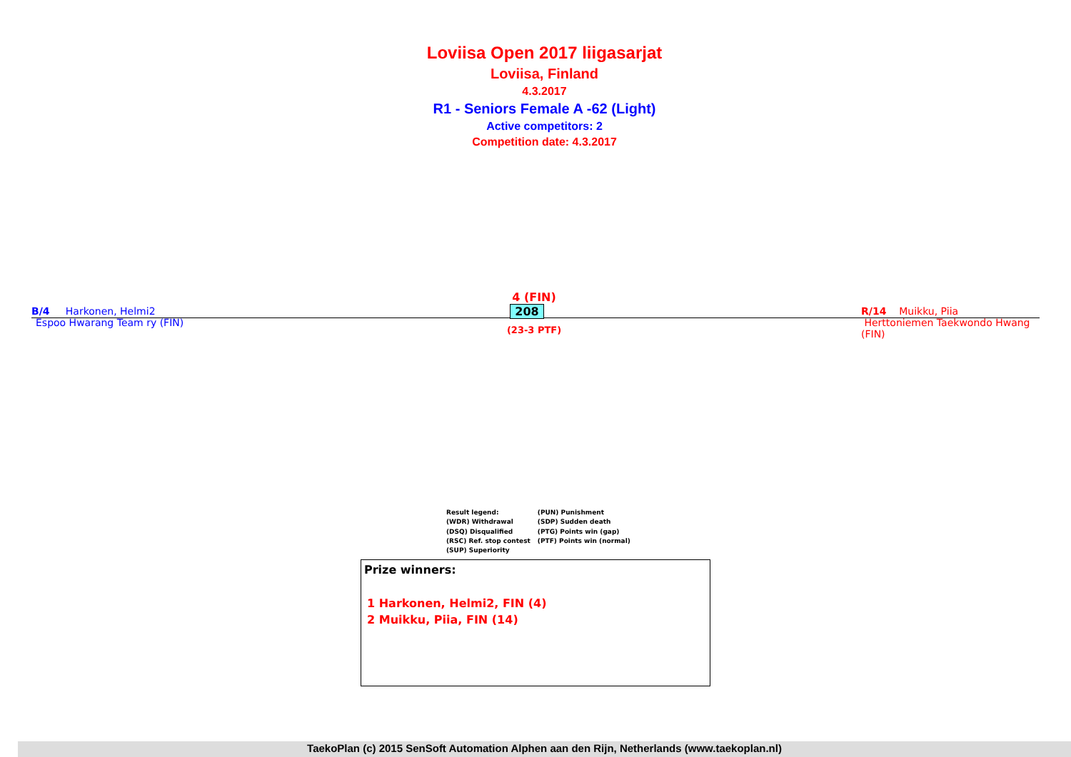Loviisa Open 2017 liigasarjat
Loviisa, Finland
4.3.2017
R1 - Seniors Female A -62 (Light)
Active competitors: 2
Competition date: 4.3.2017
B/4 Harkonen, Helmi2
Espoo Hwarang Team ry (FIN)
4 (FIN)
208
(23-3 PTF)
R/14 Muikku, Piia
Herttoniemen Taekwondo Hwang (FIN)
Result legend:
(WDR) Withdrawal
(DSQ) Disqualified
(RSC) Ref. stop contest
(SUP) Superiority
(PUN) Punishment
(SDP) Sudden death
(PTG) Points win (gap)
(PTF) Points win (normal)
Prize winners:
1 Harkonen, Helmi2, FIN (4)
2 Muikku, Piia, FIN (14)
TaekoPlan (c) 2015 SenSoft Automation Alphen aan den Rijn, Netherlands (www.taekoplan.nl)